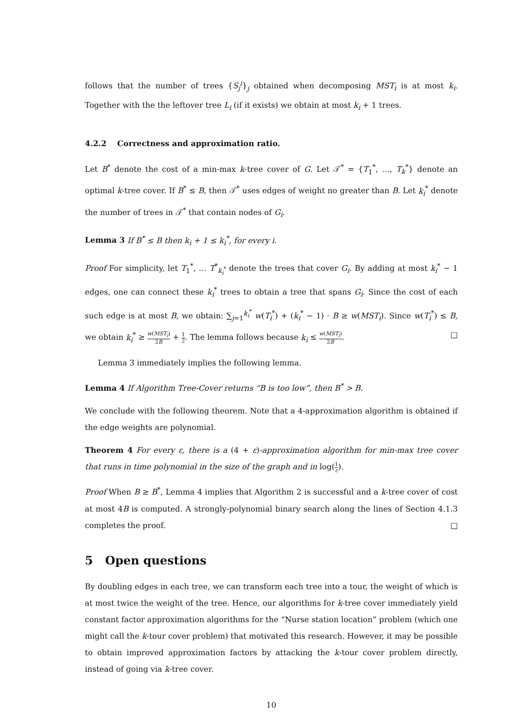follows that the number of trees {S<sub>j</sub><sup>i</sup>}<sub>j</sub> obtained when decomposing MST<sub>i</sub> is at most k<sub>i</sub>. Together with the the leftover tree L<sub>i</sub> (if it exists) we obtain at most k<sub>i</sub> + 1 trees.
4.2.2 Correctness and approximation ratio.
Let B<sup>*</sup> denote the cost of a min-max k-tree cover of G. Let 𝒯<sup>*</sup> = {T<sub>1</sub><sup>*</sup>, …, T<sub>k</sub><sup>*</sup>} denote an optimal k-tree cover. If B<sup>*</sup> ≤ B, then 𝒯<sup>*</sup> uses edges of weight no greater than B. Let k<sub>i</sub><sup>*</sup> denote the number of trees in 𝒯<sup>*</sup> that contain nodes of G<sub>i</sub>.
Lemma 3 If B<sup>*</sup> ≤ B then k<sub>i</sub> + 1 ≤ k<sub>i</sub><sup>*</sup>, for every i.
Proof For simplicity, let T<sub>1</sub><sup>*</sup>, … T<sup>*</sup><sub>k<sub>i</sub><sup>*</sup></sub> denote the trees that cover G<sub>i</sub>. By adding at most k<sub>i</sub><sup>*</sup> − 1 edges, one can connect these k<sub>i</sub><sup>*</sup> trees to obtain a tree that spans G<sub>i</sub>. Since the cost of each such edge is at most B, we obtain: ∑<sub>j=1</sub><sup>k<sub>i</sub><sup>*</sup></sup> w(T<sub>i</sub><sup>*</sup>) + (k<sub>i</sub><sup>*</sup> − 1) · B ≥ w(MST<sub>i</sub>). Since w(T<sub>i</sub><sup>*</sup>) ≤ B, we obtain k<sub>i</sub><sup>*</sup> ≥ w(MST<sub>i</sub>) 2B + 1 2. The lemma follows because k<sub>i</sub> ≤ w(MST<sub>i</sub>) 2B. □
Lemma 3 immediately implies the following lemma.
Lemma 4 If Algorithm Tree-Cover returns “B is too low”, then B<sup>*</sup> > B.
We conclude with the following theorem. Note that a 4-approximation algorithm is obtained if the edge weights are polynomial.
Theorem 4 For every ε, there is a (4 + ε)-approximation algorithm for min-max tree cover that runs in time polynomial in the size of the graph and in log(1 ε).
Proof When B ≥ B<sup>*</sup>, Lemma 4 implies that Algorithm 2 is successful and a k-tree cover of cost at most 4B is computed. A strongly-polynomial binary search along the lines of Section 4.1.3 completes the proof. □
5 Open questions
By doubling edges in each tree, we can transform each tree into a tour, the weight of which is at most twice the weight of the tree. Hence, our algorithms for k-tree cover immediately yield constant factor approximation algorithms for the “Nurse station location” problem (which one might call the k-tour cover problem) that motivated this research. However, it may be possible to obtain improved approximation factors by attacking the k-tour cover problem directly, instead of going via k-tree cover.
10